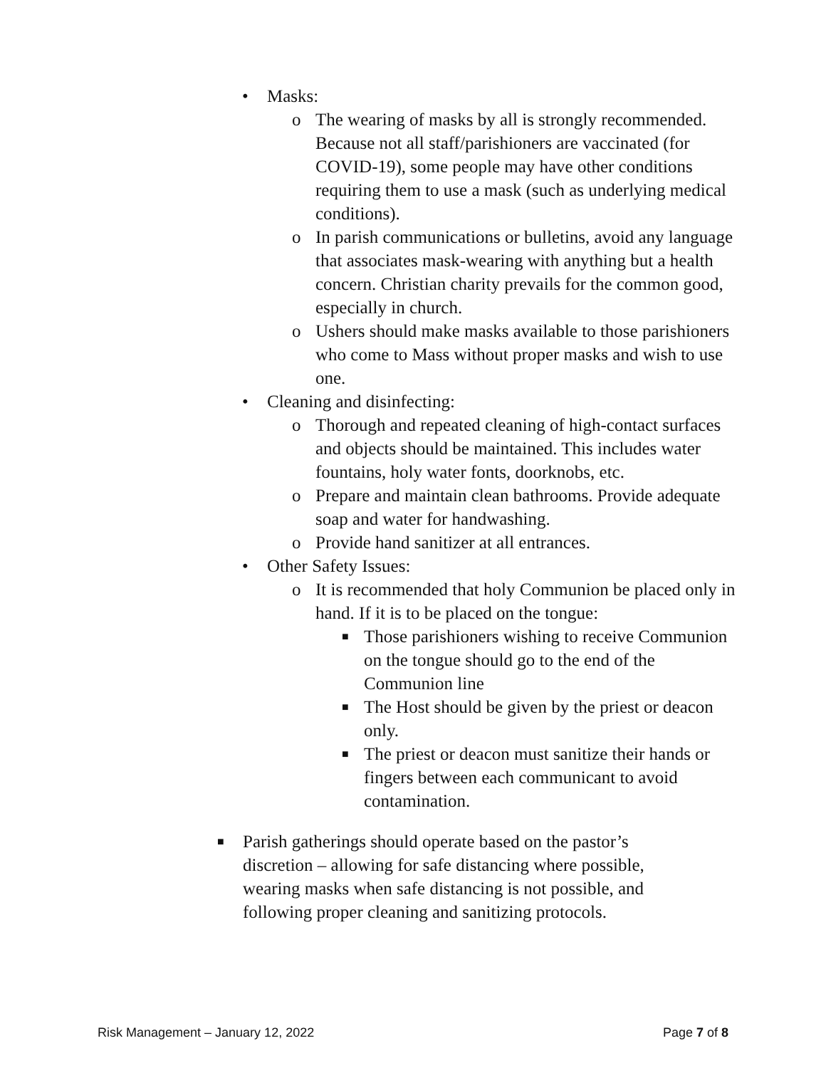• Masks:
o The wearing of masks by all is strongly recommended. Because not all staff/parishioners are vaccinated (for COVID-19), some people may have other conditions requiring them to use a mask (such as underlying medical conditions).
o In parish communications or bulletins, avoid any language that associates mask-wearing with anything but a health concern. Christian charity prevails for the common good, especially in church.
o Ushers should make masks available to those parishioners who come to Mass without proper masks and wish to use one.
• Cleaning and disinfecting:
o Thorough and repeated cleaning of high-contact surfaces and objects should be maintained. This includes water fountains, holy water fonts, doorknobs, etc.
o Prepare and maintain clean bathrooms. Provide adequate soap and water for handwashing.
o Provide hand sanitizer at all entrances.
• Other Safety Issues:
o It is recommended that holy Communion be placed only in hand. If it is to be placed on the tongue:
■ Those parishioners wishing to receive Communion on the tongue should go to the end of the Communion line
■ The Host should be given by the priest or deacon only.
■ The priest or deacon must sanitize their hands or fingers between each communicant to avoid contamination.
■ Parish gatherings should operate based on the pastor’s discretion – allowing for safe distancing where possible, wearing masks when safe distancing is not possible, and following proper cleaning and sanitizing protocols.
Risk Management – January 12, 2022 Page 7 of 8